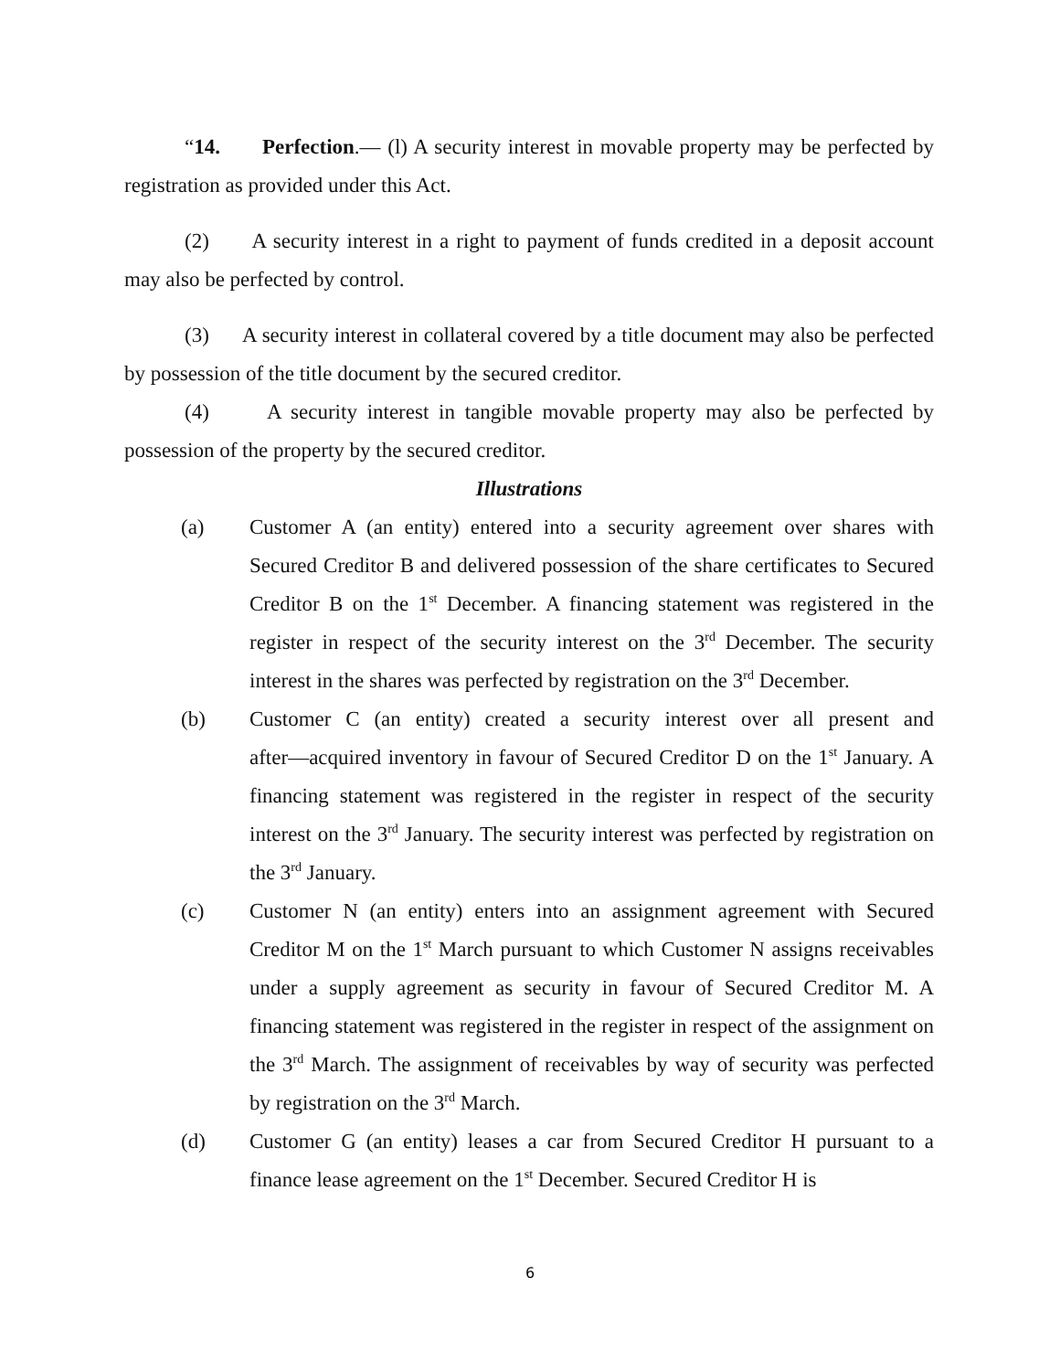“14. Perfection.— (l) A security interest in movable property may be perfected by registration as provided under this Act.
(2) A security interest in a right to payment of funds credited in a deposit account may also be perfected by control.
(3) A security interest in collateral covered by a title document may also be perfected by possession of the title document by the secured creditor.
(4) A security interest in tangible movable property may also be perfected by possession of the property by the secured creditor.
Illustrations
(a) Customer A (an entity) entered into a security agreement over shares with Secured Creditor B and delivered possession of the share certificates to Secured Creditor B on the 1<sup>st</sup> December. A financing statement was registered in the register in respect of the security interest on the 3<sup>rd</sup> December. The security interest in the shares was perfected by registration on the 3<sup>rd</sup> December.
(b) Customer C (an entity) created a security interest over all present and after―acquired inventory in favour of Secured Creditor D on the 1<sup>st</sup> January. A financing statement was registered in the register in respect of the security interest on the 3<sup>rd</sup> January. The security interest was perfected by registration on the 3<sup>rd</sup> January.
(c) Customer N (an entity) enters into an assignment agreement with Secured Creditor M on the 1<sup>st</sup> March pursuant to which Customer N assigns receivables under a supply agreement as security in favour of Secured Creditor M. A financing statement was registered in the register in respect of the assignment on the 3<sup>rd</sup> March. The assignment of receivables by way of security was perfected by registration on the 3<sup>rd</sup> March.
(d) Customer G (an entity) leases a car from Secured Creditor H pursuant to a finance lease agreement on the 1<sup>st</sup> December. Secured Creditor H is
6